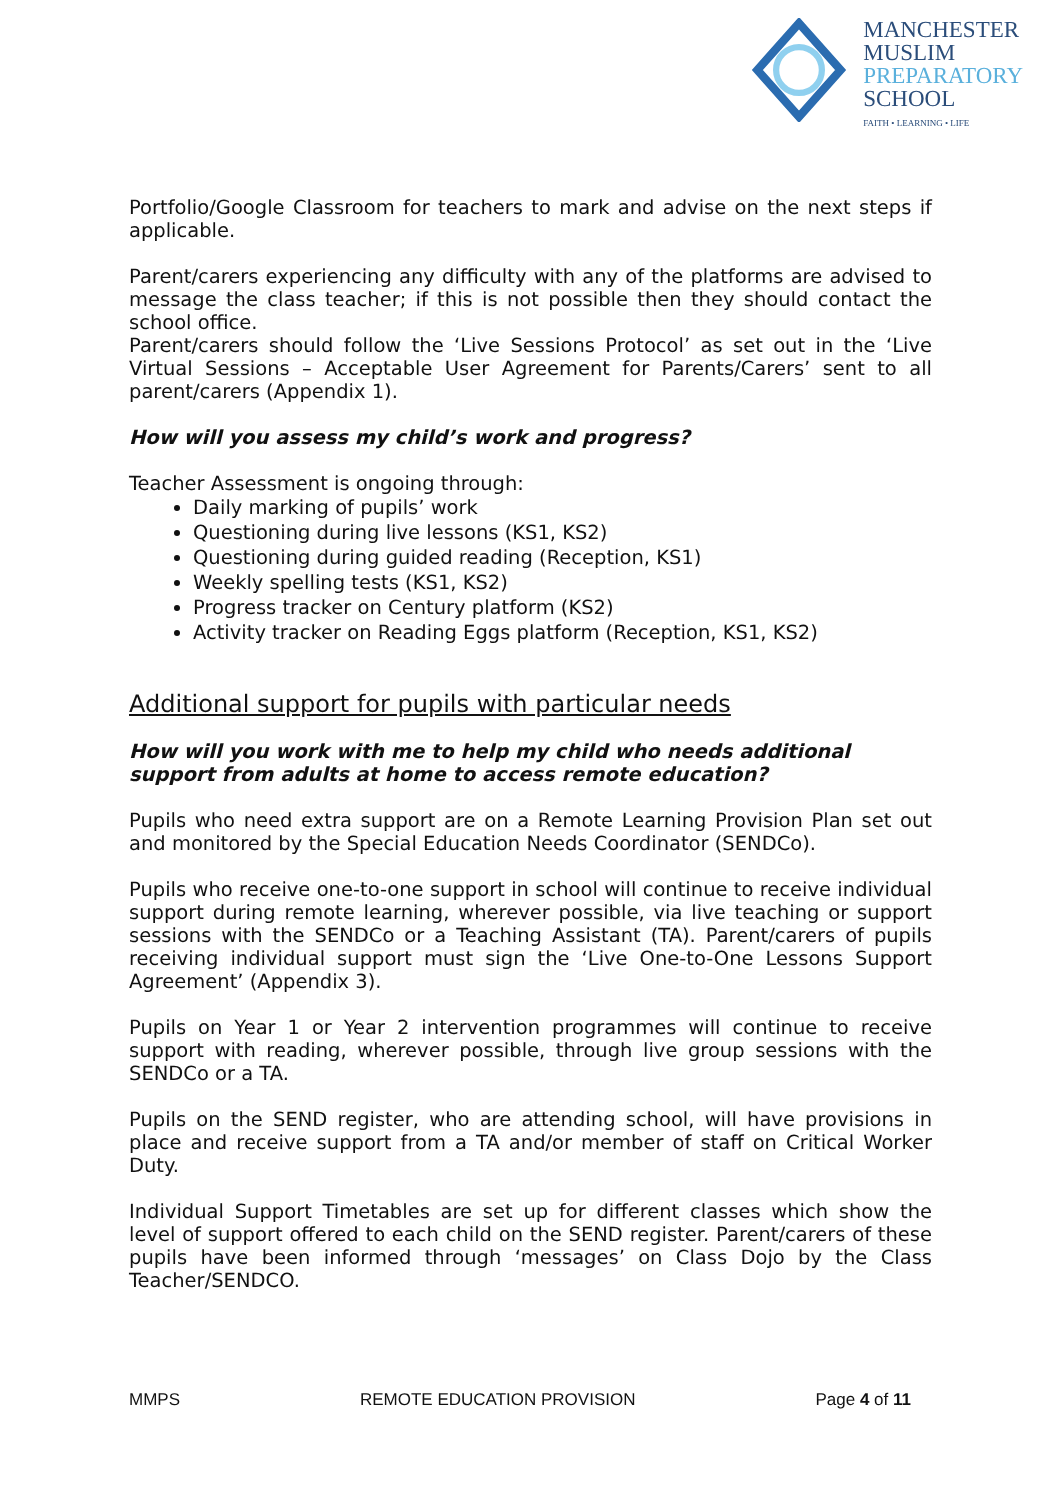MANCHESTER
MUSLIM
PREPARATORY
SCHOOL
FAITH • LEARNING • LIFE
Portfolio/Google Classroom for teachers to mark and advise on the next steps if applicable.
Parent/carers experiencing any difficulty with any of the platforms are advised to message the class teacher; if this is not possible then they should contact the school office.
Parent/carers should follow the ‘Live Sessions Protocol’ as set out in the ‘Live Virtual Sessions – Acceptable User Agreement for Parents/Carers’ sent to all parent/carers (Appendix 1).
How will you assess my child’s work and progress?
Teacher Assessment is ongoing through:
Daily marking of pupils’ work
Questioning during live lessons (KS1, KS2)
Questioning during guided reading (Reception, KS1)
Weekly spelling tests (KS1, KS2)
Progress tracker on Century platform (KS2)
Activity tracker on Reading Eggs platform (Reception, KS1, KS2)
Additional support for pupils with particular needs
How will you work with me to help my child who needs additional support from adults at home to access remote education?
Pupils who need extra support are on a Remote Learning Provision Plan set out and monitored by the Special Education Needs Coordinator (SENDCo).
Pupils who receive one-to-one support in school will continue to receive individual support during remote learning, wherever possible, via live teaching or support sessions with the SENDCo or a Teaching Assistant (TA). Parent/carers of pupils receiving individual support must sign the ‘Live One-to-One Lessons Support Agreement’ (Appendix 3).
Pupils on Year 1 or Year 2 intervention programmes will continue to receive support with reading, wherever possible, through live group sessions with the SENDCo or a TA.
Pupils on the SEND register, who are attending school, will have provisions in place and receive support from a TA and/or member of staff on Critical Worker Duty.
Individual Support Timetables are set up for different classes which show the level of support offered to each child on the SEND register. Parent/carers of these pupils have been informed through ‘messages’ on Class Dojo by the Class Teacher/SENDCO.
MMPS REMOTE EDUCATION PROVISION Page 4 of 11